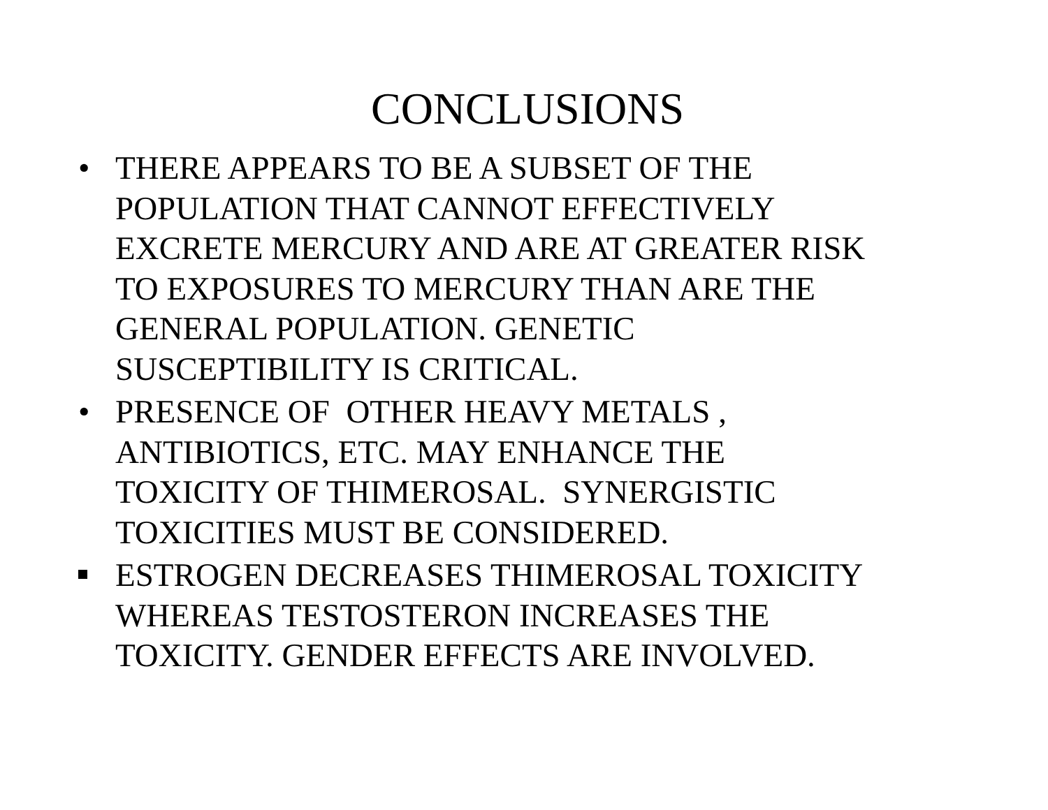CONCLUSIONS
• THERE APPEARS TO BE A SUBSET OF THE
POPULATION THAT CANNOT EFFECTIVELY
EXCRETE MERCURY AND ARE AT GREATER RISK
TO EXPOSURES TO MERCURY THAN ARE THE
GENERAL POPULATION. GENETIC
SUSCEPTIBILITY IS CRITICAL.
• PRESENCE OF OTHER HEAVY METALS ,
ANTIBIOTICS, ETC. MAY ENHANCE THE
TOXICITY OF THIMEROSAL. SYNERGISTIC
TOXICITIES MUST BE CONSIDERED.
ESTROGEN DECREASES THIMEROSAL TOXICITY
WHEREAS TESTOSTERON INCREASES THE
TOXICITY. GENDER EFFECTS ARE INVOLVED.